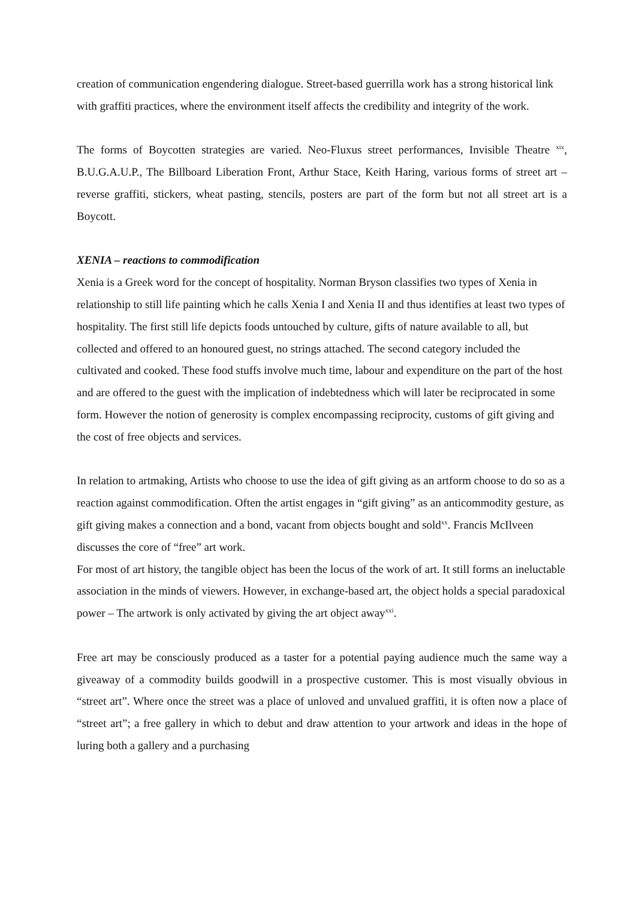creation of communication engendering dialogue. Street-based guerrilla work has a strong historical link with graffiti practices, where the environment itself affects the credibility and integrity of the work.
The forms of Boycotten strategies are varied. Neo-Fluxus street performances, Invisible Theatre <sup>xix</sup>, B.U.G.A.U.P., The Billboard Liberation Front, Arthur Stace, Keith Haring, various forms of street art – reverse graffiti, stickers, wheat pasting, stencils, posters are part of the form but not all street art is a Boycott.
XENIA – reactions to commodification
Xenia is a Greek word for the concept of hospitality. Norman Bryson classifies two types of Xenia in relationship to still life painting which he calls Xenia I and Xenia II and thus identifies at least two types of hospitality. The first still life depicts foods untouched by culture, gifts of nature available to all, but collected and offered to an honoured guest, no strings attached. The second category included the cultivated and cooked. These food stuffs involve much time, labour and expenditure on the part of the host and are offered to the guest with the implication of indebtedness which will later be reciprocated in some form. However the notion of generosity is complex encompassing reciprocity, customs of gift giving and the cost of free objects and services.
In relation to artmaking, Artists who choose to use the idea of gift giving as an artform choose to do so as a reaction against commodification. Often the artist engages in “gift giving” as an anticommodity gesture, as gift giving makes a connection and a bond, vacant from objects bought and sold<sup>xx</sup>. Francis McIlveen discusses the core of “free” art work.
For most of art history, the tangible object has been the locus of the work of art. It still forms an ineluctable association in the minds of viewers. However, in exchange-based art, the object holds a special paradoxical power – The artwork is only activated by giving the art object away<sup>xxi</sup>.
Free art may be consciously produced as a taster for a potential paying audience much the same way a giveaway of a commodity builds goodwill in a prospective customer. This is most visually obvious in “street art”. Where once the street was a place of unloved and unvalued graffiti, it is often now a place of “street art”; a free gallery in which to debut and draw attention to your artwork and ideas in the hope of luring both a gallery and a purchasing